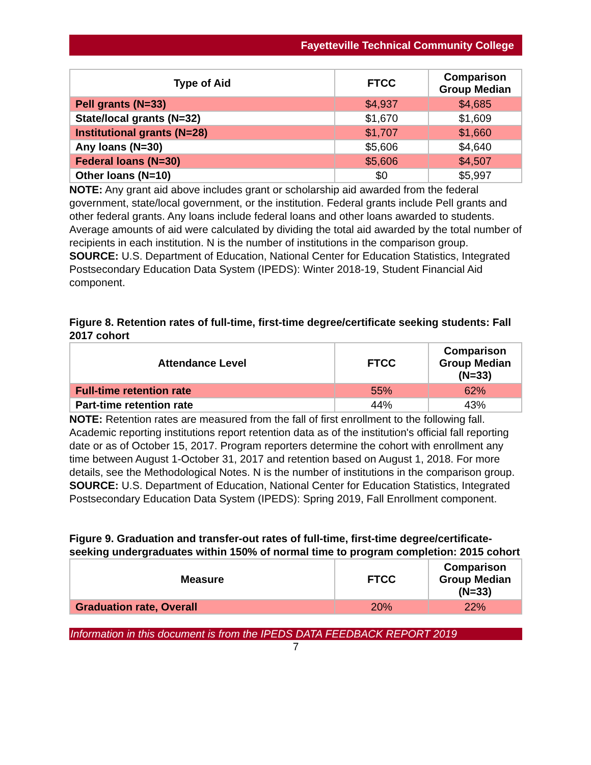Fayetteville Technical Community College
| Type of Aid | FTCC | Comparison Group Median |
| --- | --- | --- |
| Pell grants (N=33) | $4,937 | $4,685 |
| State/local grants (N=32) | $1,670 | $1,609 |
| Institutional grants (N=28) | $1,707 | $1,660 |
| Any loans (N=30) | $5,606 | $4,640 |
| Federal loans (N=30) | $5,606 | $4,507 |
| Other loans (N=10) | $0 | $5,997 |
NOTE: Any grant aid above includes grant or scholarship aid awarded from the federal government, state/local government, or the institution. Federal grants include Pell grants and other federal grants. Any loans include federal loans and other loans awarded to students. Average amounts of aid were calculated by dividing the total aid awarded by the total number of recipients in each institution. N is the number of institutions in the comparison group.
SOURCE: U.S. Department of Education, National Center for Education Statistics, Integrated Postsecondary Education Data System (IPEDS): Winter 2018-19, Student Financial Aid component.
Figure 8. Retention rates of full-time, first-time degree/certificate seeking students: Fall 2017 cohort
| Attendance Level | FTCC | Comparison Group Median (N=33) |
| --- | --- | --- |
| Full-time retention rate | 55% | 62% |
| Part-time retention rate | 44% | 43% |
NOTE: Retention rates are measured from the fall of first enrollment to the following fall. Academic reporting institutions report retention data as of the institution's official fall reporting date or as of October 15, 2017. Program reporters determine the cohort with enrollment any time between August 1-October 31, 2017 and retention based on August 1, 2018. For more details, see the Methodological Notes. N is the number of institutions in the comparison group.
SOURCE: U.S. Department of Education, National Center for Education Statistics, Integrated Postsecondary Education Data System (IPEDS): Spring 2019, Fall Enrollment component.
Figure 9. Graduation and transfer-out rates of full-time, first-time degree/certificate-seeking undergraduates within 150% of normal time to program completion: 2015 cohort
| Measure | FTCC | Comparison Group Median (N=33) |
| --- | --- | --- |
| Graduation rate, Overall | 20% | 22% |
Information in this document is from the IPEDS DATA FEEDBACK REPORT 2019
7